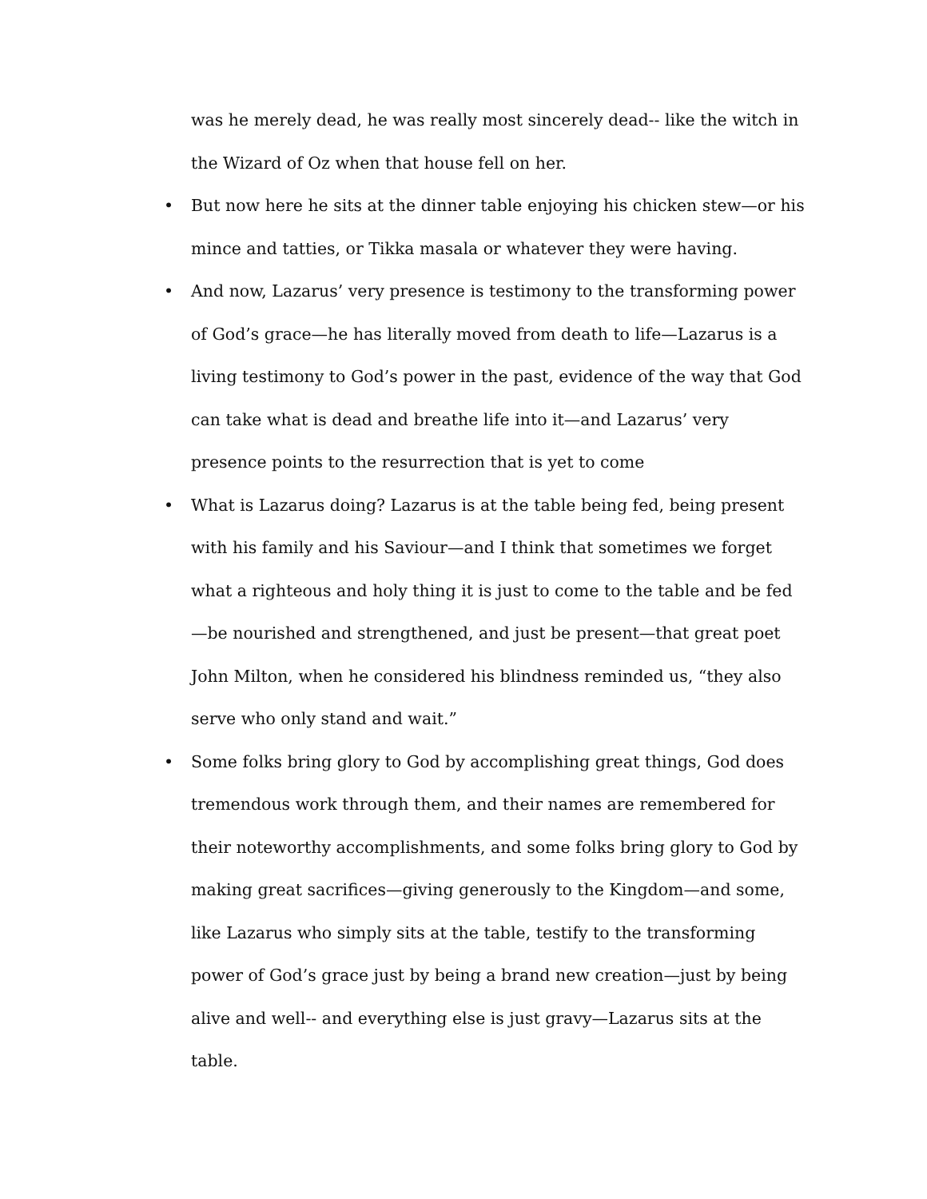was he merely dead, he was really most sincerely dead-- like the witch in the Wizard of Oz when that house fell on her.
• But now here he sits at the dinner table enjoying his chicken stew—or his mince and tatties, or Tikka masala or whatever they were having.
• And now, Lazarus’ very presence is testimony to the transforming power of God’s grace—he has literally moved from death to life—Lazarus is a living testimony to God’s power in the past, evidence of the way that God can take what is dead and breathe life into it—and Lazarus’ very presence points to the resurrection that is yet to come
• What is Lazarus doing? Lazarus is at the table being fed, being present with his family and his Saviour—and I think that sometimes we forget what a righteous and holy thing it is just to come to the table and be fed—be nourished and strengthened, and just be present—that great poet John Milton, when he considered his blindness reminded us, “they also serve who only stand and wait.”
• Some folks bring glory to God by accomplishing great things, God does tremendous work through them, and their names are remembered for their noteworthy accomplishments, and some folks bring glory to God by making great sacrifices—giving generously to the Kingdom—and some, like Lazarus who simply sits at the table, testify to the transforming power of God’s grace just by being a brand new creation—just by being alive and well-- and everything else is just gravy—Lazarus sits at the table.